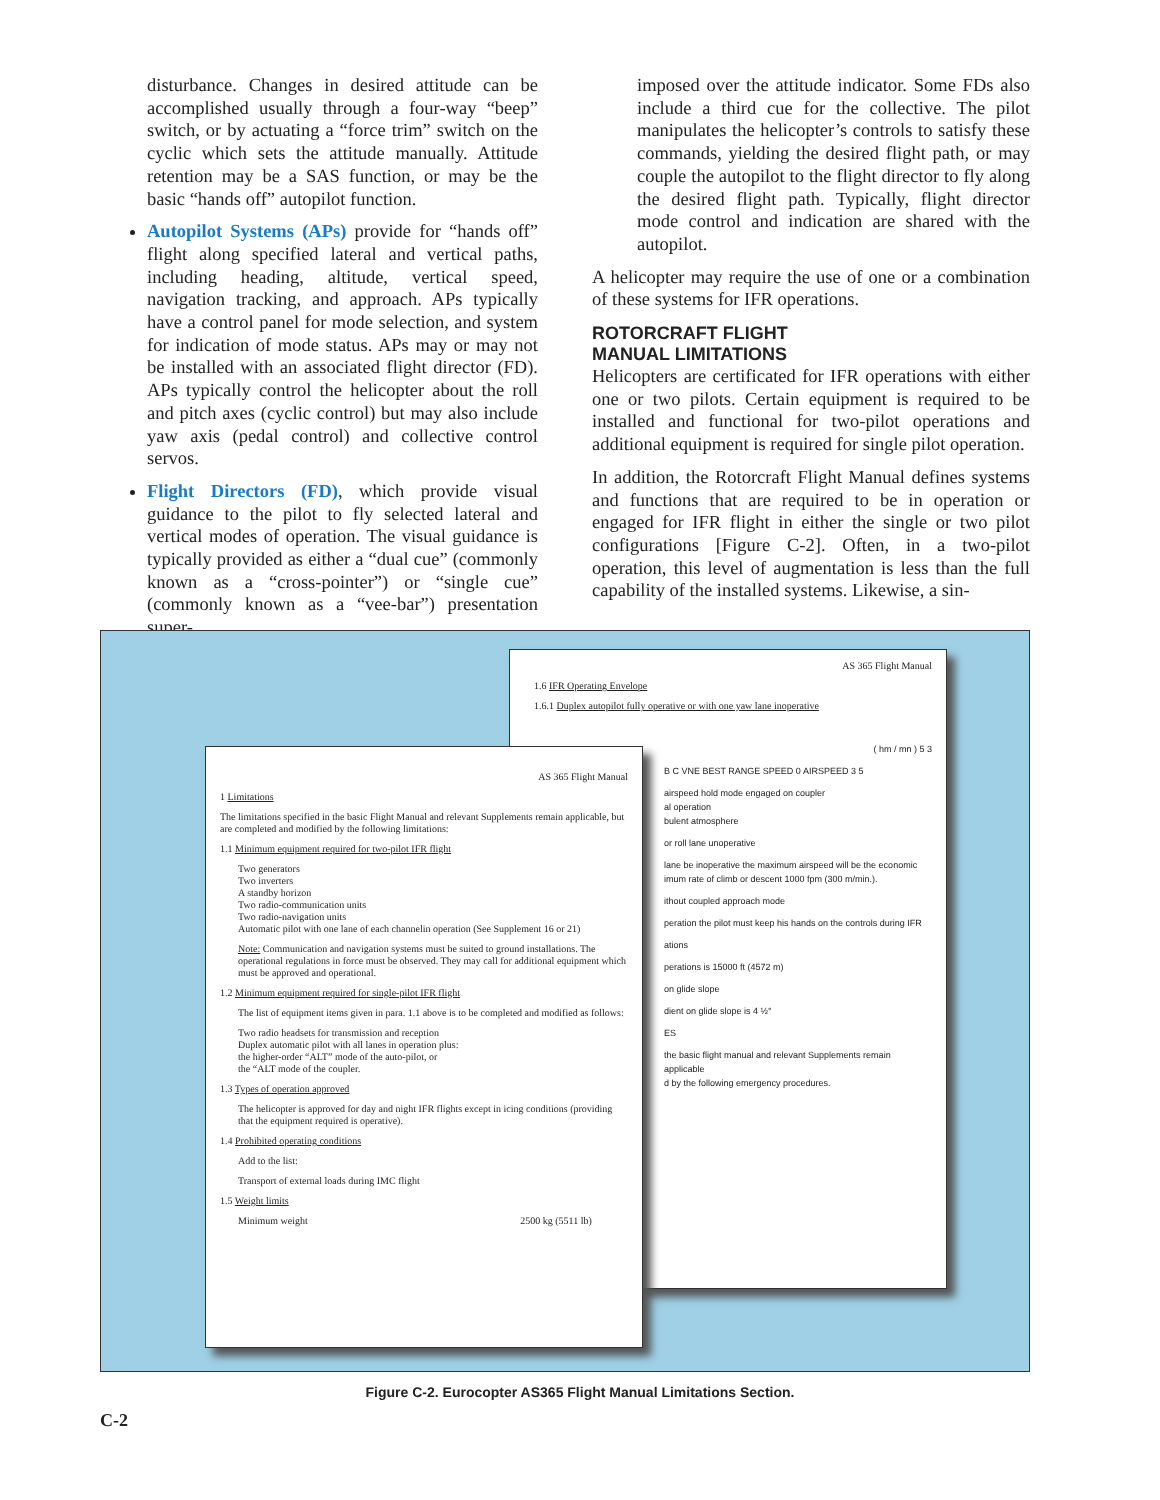disturbance. Changes in desired attitude can be accomplished usually through a four-way “beep” switch, or by actuating a “force trim” switch on the cyclic which sets the attitude manually. Attitude retention may be a SAS function, or may be the basic “hands off” autopilot function.
Autopilot Systems (APs) provide for “hands off” flight along specified lateral and vertical paths, including heading, altitude, vertical speed, navigation tracking, and approach. APs typically have a control panel for mode selection, and system for indication of mode status. APs may or may not be installed with an associated flight director (FD). APs typically control the helicopter about the roll and pitch axes (cyclic control) but may also include yaw axis (pedal control) and collective control servos.
Flight Directors (FD), which provide visual guidance to the pilot to fly selected lateral and vertical modes of operation. The visual guidance is typically provided as either a “dual cue” (commonly known as a “cross-pointer”) or “single cue” (commonly known as a “vee-bar”) presentation super-
imposed over the attitude indicator. Some FDs also include a third cue for the collective. The pilot manipulates the helicopter’s controls to satisfy these commands, yielding the desired flight path, or may couple the autopilot to the flight director to fly along the desired flight path. Typically, flight director mode control and indication are shared with the autopilot.
A helicopter may require the use of one or a combination of these systems for IFR operations.
ROTORCRAFT FLIGHT
MANUAL LIMITATIONS
Helicopters are certificated for IFR operations with either one or two pilots. Certain equipment is required to be installed and functional for two-pilot operations and additional equipment is required for single pilot operation.
In addition, the Rotorcraft Flight Manual defines systems and functions that are required to be in operation or engaged for IFR flight in either the single or two pilot configurations [Figure C-2]. Often, in a two-pilot operation, this level of augmentation is less than the full capability of the installed systems. Likewise, a sin-
AS 365 Flight Manual
1.6 IFR Operating Envelope
1.6.1 Duplex autopilot fully operative or with one yaw lane inoperative
( hm / mn ) 5 3
B C VNE BEST RANGE SPEED 0 AIRSPEED 3 5
airspeed hold mode engaged on coupler
al operation
bulent atmosphere
or roll lane unoperative
lane be inoperative the maximum airspeed will be the economic
imum rate of climb or descent 1000 fpm (300 m/min.).
ithout coupled approach mode
peration the pilot must keep his hands on the controls during IFR
ations
perations is 15000 ft (4572 m)
on glide slope
dient on glide slope is 4 ½°
ES
the basic flight manual and relevant Supplements remain applicable
d by the following emergency procedures.
AS 365 Flight Manual
1 Limitations
The limitations specified in the basic Flight Manual and relevant Supplements remain applicable, but are completed and modified by the following limitations:
1.1 Minimum equipment required for two-pilot IFR flight
Two generators
Two inverters
A standby horizon
Two radio-communication units
Two radio-navigation units
Automatic pilot with one lane of each channelin operation (See Supplement 16 or 21)
Note: Communication and navigation systems must be suited to ground installations. The operational regulations in force must be observed. They may call for additional equipment which must be approved and operational.
1.2 Minimum equipment required for single-pilot IFR flight
The list of equipment items given in para. 1.1 above is to be completed and modified as follows:
Two radio headsets for transmission and reception
Duplex automatic pilot with all lanes in operation plus:
the higher-order “ALT” mode of the auto-pilot, or
the “ALT mode of the coupler.
1.3 Types of operation approved
The helicopter is approved for day and night IFR flights except in icing conditions (providing that the equipment required is operative).
1.4 Prohibited operating conditions
Add to the list:
Transport of external loads during IMC flight
1.5 Weight limits
Minimum weight 2500 kg (5511 lb)
Figure C-2. Eurocopter AS365 Flight Manual Limitations Section.
C-2